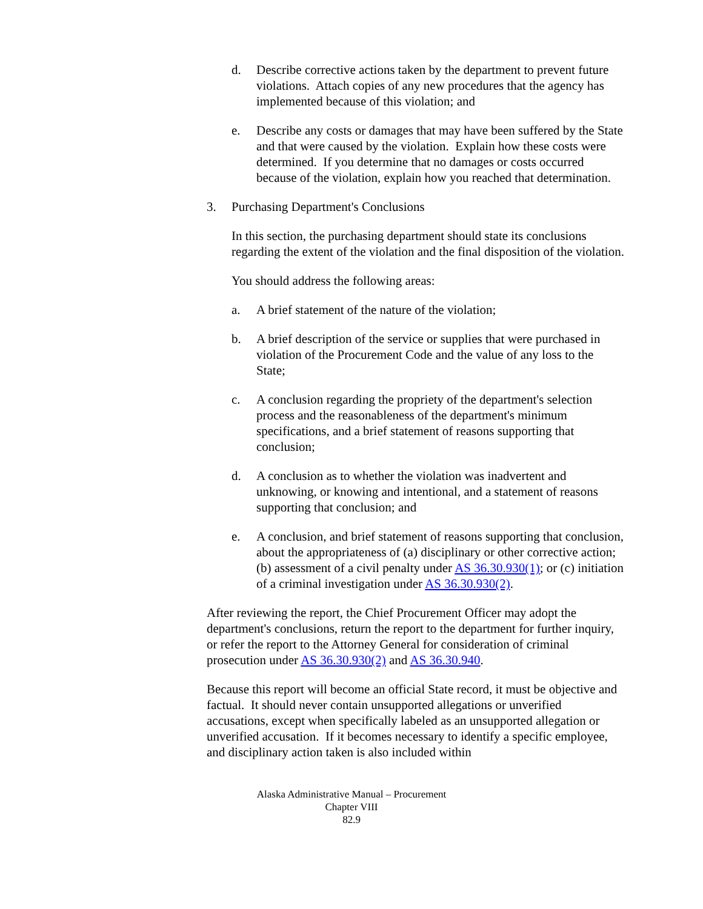d. Describe corrective actions taken by the department to prevent future violations. Attach copies of any new procedures that the agency has implemented because of this violation; and
e. Describe any costs or damages that may have been suffered by the State and that were caused by the violation. Explain how these costs were determined. If you determine that no damages or costs occurred because of the violation, explain how you reached that determination.
3. Purchasing Department's Conclusions
In this section, the purchasing department should state its conclusions regarding the extent of the violation and the final disposition of the violation.
You should address the following areas:
a. A brief statement of the nature of the violation;
b. A brief description of the service or supplies that were purchased in violation of the Procurement Code and the value of any loss to the State;
c. A conclusion regarding the propriety of the department's selection process and the reasonableness of the department's minimum specifications, and a brief statement of reasons supporting that conclusion;
d. A conclusion as to whether the violation was inadvertent and unknowing, or knowing and intentional, and a statement of reasons supporting that conclusion; and
e. A conclusion, and brief statement of reasons supporting that conclusion, about the appropriateness of (a) disciplinary or other corrective action; (b) assessment of a civil penalty under AS 36.30.930(1); or (c) initiation of a criminal investigation under AS 36.30.930(2).
After reviewing the report, the Chief Procurement Officer may adopt the department's conclusions, return the report to the department for further inquiry, or refer the report to the Attorney General for consideration of criminal prosecution under AS 36.30.930(2) and AS 36.30.940.
Because this report will become an official State record, it must be objective and factual. It should never contain unsupported allegations or unverified accusations, except when specifically labeled as an unsupported allegation or unverified accusation. If it becomes necessary to identify a specific employee, and disciplinary action taken is also included within
Alaska Administrative Manual – Procurement
Chapter VIII
82.9